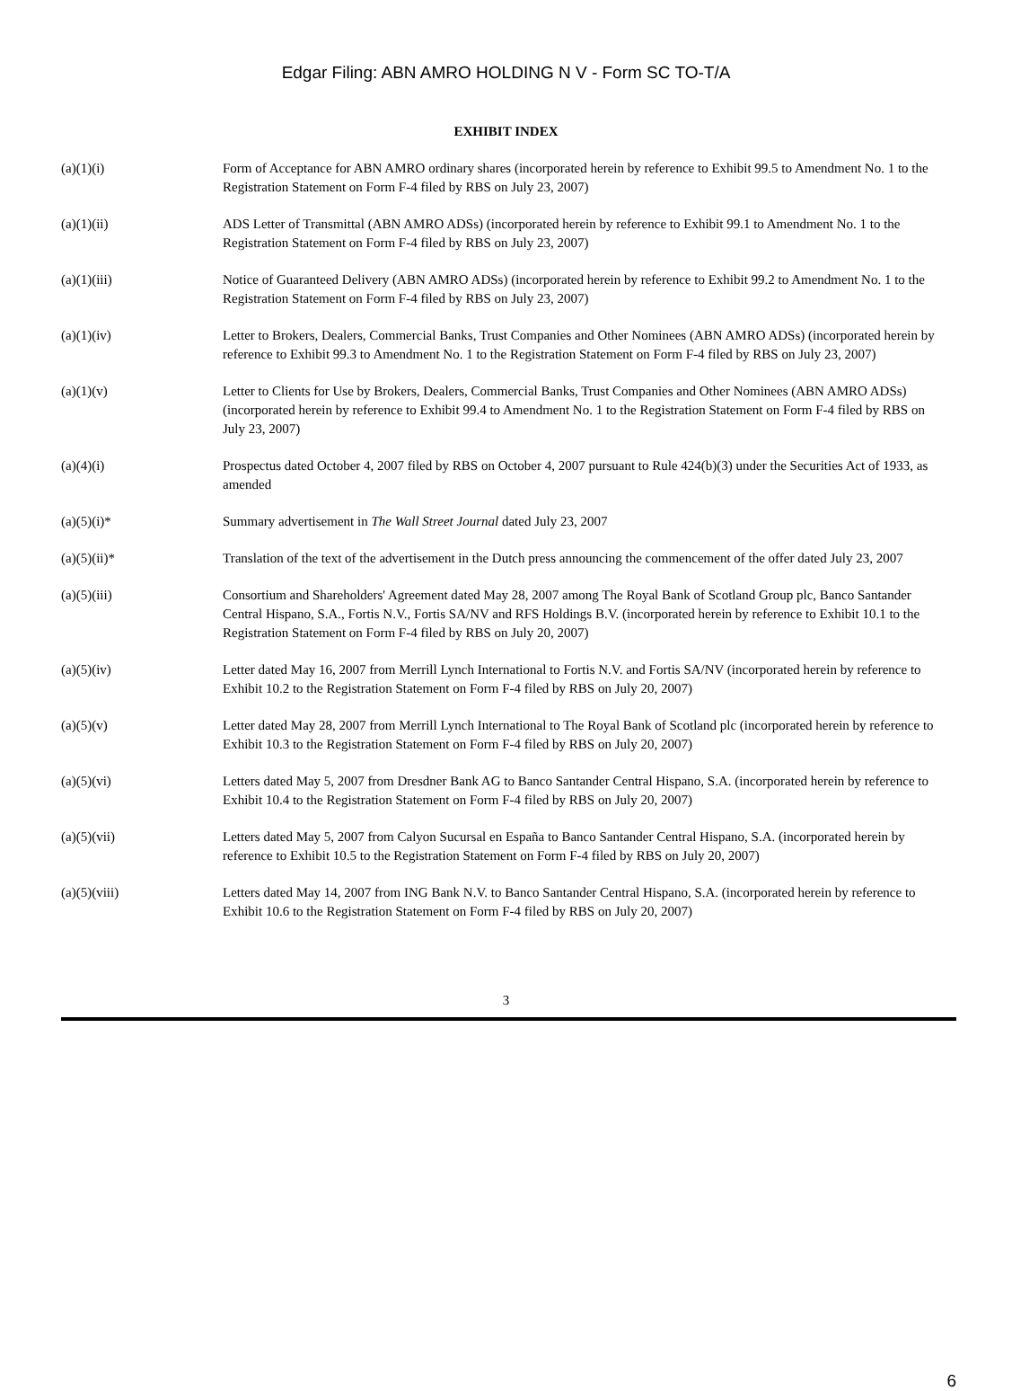Edgar Filing: ABN AMRO HOLDING N V - Form SC TO-T/A
EXHIBIT INDEX
| (a)(1)(i) | Form of Acceptance for ABN AMRO ordinary shares (incorporated herein by reference to Exhibit 99.5 to Amendment No. 1 to the Registration Statement on Form F-4 filed by RBS on July 23, 2007) |
| (a)(1)(ii) | ADS Letter of Transmittal (ABN AMRO ADSs) (incorporated herein by reference to Exhibit 99.1 to Amendment No. 1 to the Registration Statement on Form F-4 filed by RBS on July 23, 2007) |
| (a)(1)(iii) | Notice of Guaranteed Delivery (ABN AMRO ADSs) (incorporated herein by reference to Exhibit 99.2 to Amendment No. 1 to the Registration Statement on Form F-4 filed by RBS on July 23, 2007) |
| (a)(1)(iv) | Letter to Brokers, Dealers, Commercial Banks, Trust Companies and Other Nominees (ABN AMRO ADSs) (incorporated herein by reference to Exhibit 99.3 to Amendment No. 1 to the Registration Statement on Form F-4 filed by RBS on July 23, 2007) |
| (a)(1)(v) | Letter to Clients for Use by Brokers, Dealers, Commercial Banks, Trust Companies and Other Nominees (ABN AMRO ADSs) (incorporated herein by reference to Exhibit 99.4 to Amendment No. 1 to the Registration Statement on Form F-4 filed by RBS on July 23, 2007) |
| (a)(4)(i) | Prospectus dated October 4, 2007 filed by RBS on October 4, 2007 pursuant to Rule 424(b)(3) under the Securities Act of 1933, as amended |
| (a)(5)(i)* | Summary advertisement in The Wall Street Journal dated July 23, 2007 |
| (a)(5)(ii)* | Translation of the text of the advertisement in the Dutch press announcing the commencement of the offer dated July 23, 2007 |
| (a)(5)(iii) | Consortium and Shareholders' Agreement dated May 28, 2007 among The Royal Bank of Scotland Group plc, Banco Santander Central Hispano, S.A., Fortis N.V., Fortis SA/NV and RFS Holdings B.V. (incorporated herein by reference to Exhibit 10.1 to the Registration Statement on Form F-4 filed by RBS on July 20, 2007) |
| (a)(5)(iv) | Letter dated May 16, 2007 from Merrill Lynch International to Fortis N.V. and Fortis SA/NV (incorporated herein by reference to Exhibit 10.2 to the Registration Statement on Form F-4 filed by RBS on July 20, 2007) |
| (a)(5)(v) | Letter dated May 28, 2007 from Merrill Lynch International to The Royal Bank of Scotland plc (incorporated herein by reference to Exhibit 10.3 to the Registration Statement on Form F-4 filed by RBS on July 20, 2007) |
| (a)(5)(vi) | Letters dated May 5, 2007 from Dresdner Bank AG to Banco Santander Central Hispano, S.A. (incorporated herein by reference to Exhibit 10.4 to the Registration Statement on Form F-4 filed by RBS on July 20, 2007) |
| (a)(5)(vii) | Letters dated May 5, 2007 from Calyon Sucursal en España to Banco Santander Central Hispano, S.A. (incorporated herein by reference to Exhibit 10.5 to the Registration Statement on Form F-4 filed by RBS on July 20, 2007) |
| (a)(5)(viii) | Letters dated May 14, 2007 from ING Bank N.V. to Banco Santander Central Hispano, S.A. (incorporated herein by reference to Exhibit 10.6 to the Registration Statement on Form F-4 filed by RBS on July 20, 2007) |
3
6